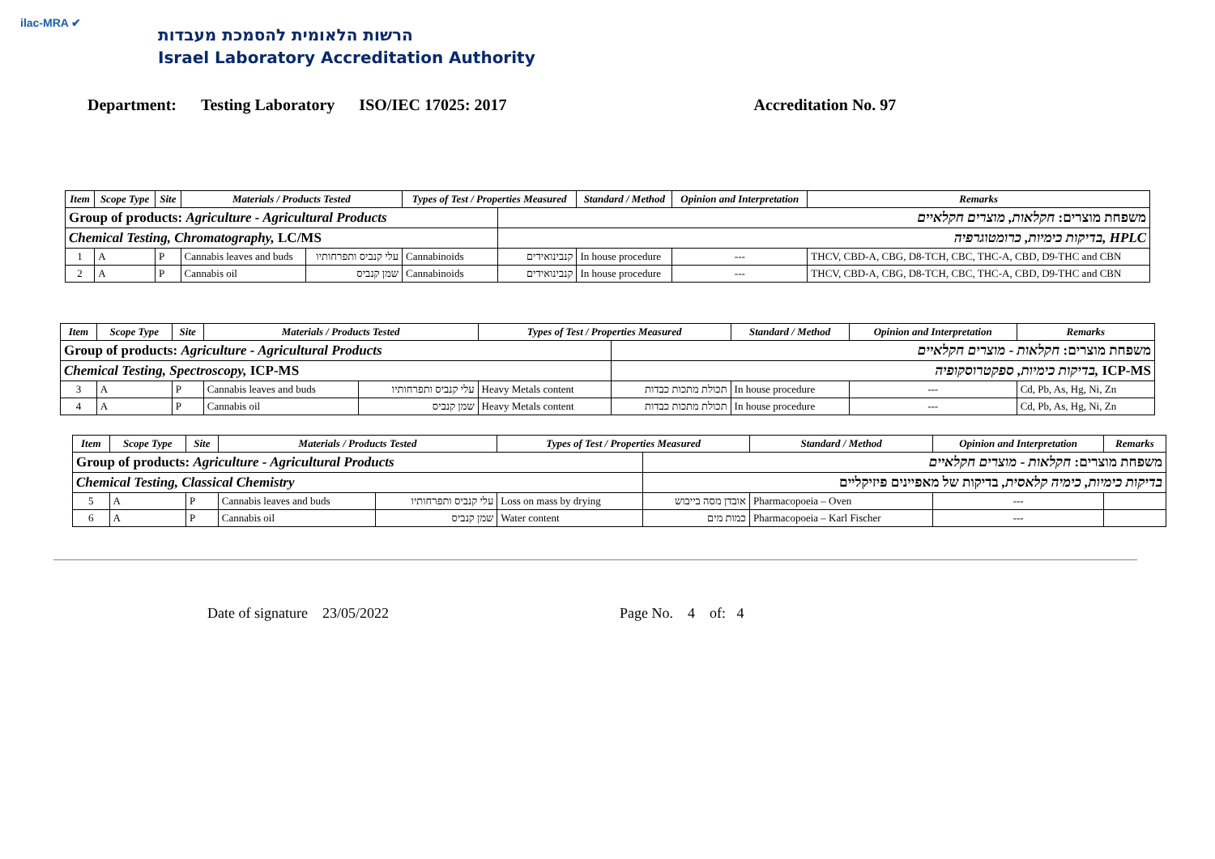ilac-MRA ✔
הרשות הלאומית להסמכת מעבדות
Israel Laboratory Accreditation Authority
Department: Testing Laboratory ISO/IEC 17025: 2017 Accreditation No. 97
| Item | Scope Type | Site | Materials / Products Tested | | Types of Test / Properties Measured | | Standard / Method | Opinion and Interpretation | Remarks |
| --- | --- | --- | --- | --- | --- | --- | --- | --- | --- |
| Group of products: Agriculture - Agricultural Products | | | | | | משפחת מוצרים: חקלאות, מוצרים חקלאיים | | | |
| Chemical Testing, Chromatography, LC/MS | | | | | | בדיקות כימיות, כרומטוגרפיה, HPLC | | | |
| 1 | A | P | Cannabis leaves and buds | עלי קנביס ותפרחותיו | Cannabinoids | קנבינואידים | In house procedure | --- | THCV, CBD-A, CBG, D8-TCH, CBC, THC-A, CBD, D9-THC and CBN |
| 2 | A | P | Cannabis oil | שמן קנביס | Cannabinoids | קנבינואידים | In house procedure | --- | THCV, CBD-A, CBG, D8-TCH, CBC, THC-A, CBD, D9-THC and CBN |
| Item | Scope Type | Site | Materials / Products Tested | | Types of Test / Properties Measured | | Standard / Method | Opinion and Interpretation | Remarks |
| --- | --- | --- | --- | --- | --- | --- | --- | --- | --- |
| Group of products: Agriculture - Agricultural Products | | | | | | משפחת מוצרים: חקלאות - מוצרים חקלאיים | | | |
| Chemical Testing, Spectroscopy, ICP-MS | | | | | | בדיקות כימיות, ספקטרוסקופיה, ICP-MS | | | |
| 3 | A | P | Cannabis leaves and buds | עלי קנביס ותפרחותיו | Heavy Metals content | תכולת מתכות כבדות | In house procedure | --- | Cd, Pb, As, Hg, Ni, Zn |
| 4 | A | P | Cannabis oil | שמן קנביס | Heavy Metals content | תכולת מתכות כבדות | In house procedure | --- | Cd, Pb, As, Hg, Ni, Zn |
| Item | Scope Type | Site | Materials / Products Tested | | Types of Test / Properties Measured | | Standard / Method | Opinion and Interpretation | Remarks |
| --- | --- | --- | --- | --- | --- | --- | --- | --- | --- |
| Group of products: Agriculture - Agricultural Products | | | | | | משפחת מוצרים: חקלאות - מוצרים חקלאיים | | | |
| Chemical Testing, Classical Chemistry | | | | | | בדיקות כימיות, כימיה קלאסית, בדיקות של מאפיינים פיזיקליים | | | |
| 5 | A | P | Cannabis leaves and buds | עלי קנביס ותפרחותיו | Loss on mass by drying | אובדן מסה בייבוש | Pharmacopoeia – Oven | --- | |
| 6 | A | P | Cannabis oil | שמן קנביס | Water content | כמות מים | Pharmacopoeia – Karl Fischer | --- | |
Date of signature 23/05/2022 Page No. 4 of: 4